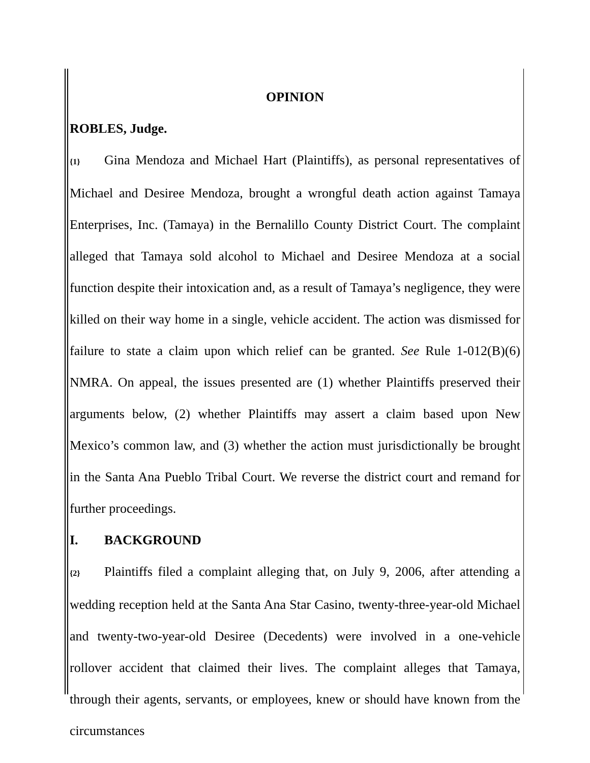OPINION
ROBLES, Judge.
{1} Gina Mendoza and Michael Hart (Plaintiffs), as personal representatives of Michael and Desiree Mendoza, brought a wrongful death action against Tamaya Enterprises, Inc. (Tamaya) in the Bernalillo County District Court. The complaint alleged that Tamaya sold alcohol to Michael and Desiree Mendoza at a social function despite their intoxication and, as a result of Tamaya’s negligence, they were killed on their way home in a single, vehicle accident. The action was dismissed for failure to state a claim upon which relief can be granted. See Rule 1-012(B)(6) NMRA. On appeal, the issues presented are (1) whether Plaintiffs preserved their arguments below, (2) whether Plaintiffs may assert a claim based upon New Mexico’s common law, and (3) whether the action must jurisdictionally be brought in the Santa Ana Pueblo Tribal Court. We reverse the district court and remand for further proceedings.
I. BACKGROUND
{2} Plaintiffs filed a complaint alleging that, on July 9, 2006, after attending a wedding reception held at the Santa Ana Star Casino, twenty-three-year-old Michael and twenty-two-year-old Desiree (Decedents) were involved in a one-vehicle rollover accident that claimed their lives. The complaint alleges that Tamaya, through their agents, servants, or employees, knew or should have known from the circumstances